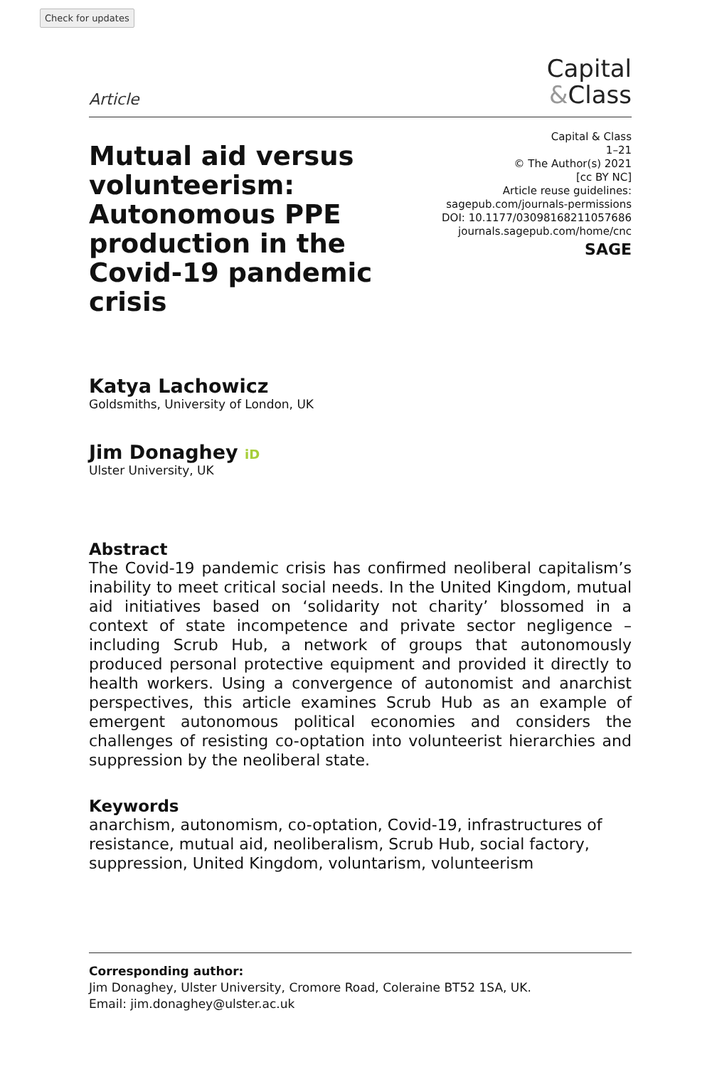Check for updates
Article
Capital
&Class
Mutual aid versus volunteerism: Autonomous PPE production in the Covid-19 pandemic crisis
Capital & Class
1–21
© The Author(s) 2021
[cc BY NC]
Article reuse guidelines:
sagepub.com/journals-permissions
DOI: 10.1177/03098168211057686
journals.sagepub.com/home/cnc
SAGE
Katya Lachowicz
Goldsmiths, University of London, UK
Jim Donaghey iD
Ulster University, UK
Abstract
The Covid-19 pandemic crisis has confirmed neoliberal capitalism’s inability to meet critical social needs. In the United Kingdom, mutual aid initiatives based on ‘solidarity not charity’ blossomed in a context of state incompetence and private sector negligence – including Scrub Hub, a network of groups that autonomously produced personal protective equipment and provided it directly to health workers. Using a convergence of autonomist and anarchist perspectives, this article examines Scrub Hub as an example of emergent autonomous political economies and considers the challenges of resisting co-optation into volunteerist hierarchies and suppression by the neoliberal state.
Keywords
anarchism, autonomism, co-optation, Covid-19, infrastructures of resistance, mutual aid, neoliberalism, Scrub Hub, social factory, suppression, United Kingdom, voluntarism, volunteerism
Corresponding author:
Jim Donaghey, Ulster University, Cromore Road, Coleraine BT52 1SA, UK.
Email: jim.donaghey@ulster.ac.uk